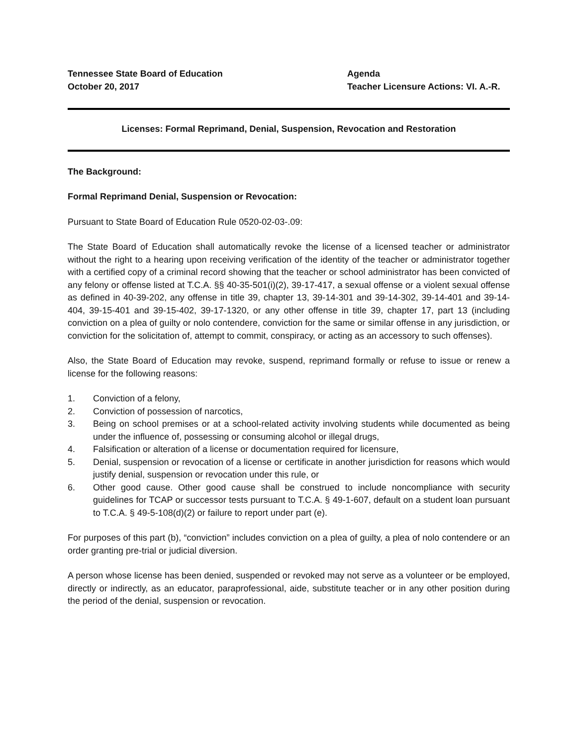Tennessee State Board of Education
October 20, 2017
Agenda
Teacher Licensure Actions: VI. A.-R.
Licenses: Formal Reprimand, Denial, Suspension, Revocation and Restoration
The Background:
Formal Reprimand Denial, Suspension or Revocation:
Pursuant to State Board of Education Rule 0520-02-03-.09:
The State Board of Education shall automatically revoke the license of a licensed teacher or administrator without the right to a hearing upon receiving verification of the identity of the teacher or administrator together with a certified copy of a criminal record showing that the teacher or school administrator has been convicted of any felony or offense listed at T.C.A. §§ 40-35-501(i)(2), 39-17-417, a sexual offense or a violent sexual offense as defined in 40-39-202, any offense in title 39, chapter 13, 39-14-301 and 39-14-302, 39-14-401 and 39-14-404, 39-15-401 and 39-15-402, 39-17-1320, or any other offense in title 39, chapter 17, part 13 (including conviction on a plea of guilty or nolo contendere, conviction for the same or similar offense in any jurisdiction, or conviction for the solicitation of, attempt to commit, conspiracy, or acting as an accessory to such offenses).
Also, the State Board of Education may revoke, suspend, reprimand formally or refuse to issue or renew a license for the following reasons:
1. Conviction of a felony,
2. Conviction of possession of narcotics,
3. Being on school premises or at a school-related activity involving students while documented as being under the influence of, possessing or consuming alcohol or illegal drugs,
4. Falsification or alteration of a license or documentation required for licensure,
5. Denial, suspension or revocation of a license or certificate in another jurisdiction for reasons which would justify denial, suspension or revocation under this rule, or
6. Other good cause. Other good cause shall be construed to include noncompliance with security guidelines for TCAP or successor tests pursuant to T.C.A. § 49-1-607, default on a student loan pursuant to T.C.A. § 49-5-108(d)(2) or failure to report under part (e).
For purposes of this part (b), “conviction” includes conviction on a plea of guilty, a plea of nolo contendere or an order granting pre-trial or judicial diversion.
A person whose license has been denied, suspended or revoked may not serve as a volunteer or be employed, directly or indirectly, as an educator, paraprofessional, aide, substitute teacher or in any other position during the period of the denial, suspension or revocation.